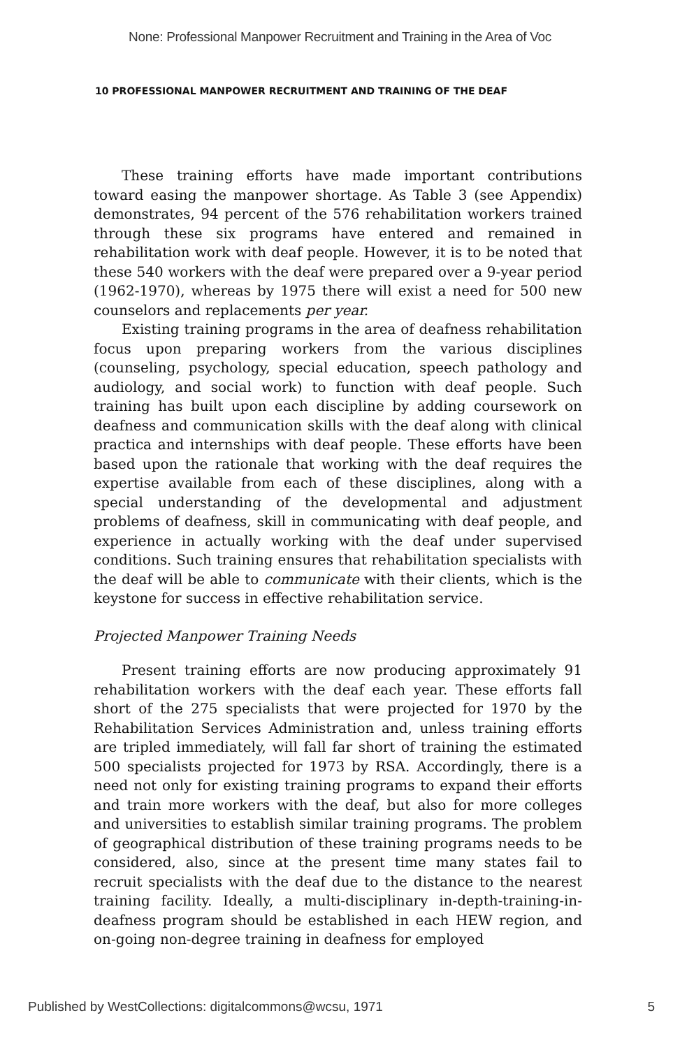None: Professional Manpower Recruitment and Training in the Area of Voc
10 PROFESSIONAL MANPOWER RECRUITMENT AND TRAINING OF THE DEAF
These training efforts have made important contributions toward easing the manpower shortage. As Table 3 (see Appendix) demonstrates, 94 percent of the 576 rehabilitation workers trained through these six programs have entered and remained in rehabilitation work with deaf people. However, it is to be noted that these 540 workers with the deaf were prepared over a 9-year period (1962-1970), whereas by 1975 there will exist a need for 500 new counselors and replacements per year.
Existing training programs in the area of deafness rehabilitation focus upon preparing workers from the various disciplines (counseling, psychology, special education, speech pathology and audiology, and social work) to function with deaf people. Such training has built upon each discipline by adding coursework on deafness and communication skills with the deaf along with clinical practica and internships with deaf people. These efforts have been based upon the rationale that working with the deaf requires the expertise available from each of these disciplines, along with a special understanding of the developmental and adjustment problems of deafness, skill in communicating with deaf people, and experience in actually working with the deaf under supervised conditions. Such training ensures that rehabilitation specialists with the deaf will be able to communicate with their clients, which is the keystone for success in effective rehabilitation service.
Projected Manpower Training Needs
Present training efforts are now producing approximately 91 rehabilitation workers with the deaf each year. These efforts fall short of the 275 specialists that were projected for 1970 by the Rehabilitation Services Administration and, unless training efforts are tripled immediately, will fall far short of training the estimated 500 specialists projected for 1973 by RSA. Accordingly, there is a need not only for existing training programs to expand their efforts and train more workers with the deaf, but also for more colleges and universities to establish similar training programs. The problem of geographical distribution of these training programs needs to be considered, also, since at the present time many states fail to recruit specialists with the deaf due to the distance to the nearest training facility. Ideally, a multi-disciplinary in-depth-training-in-deafness program should be established in each HEW region, and on-going non-degree training in deafness for employed
Published by WestCollections: digitalcommons@wcsu, 1971 5